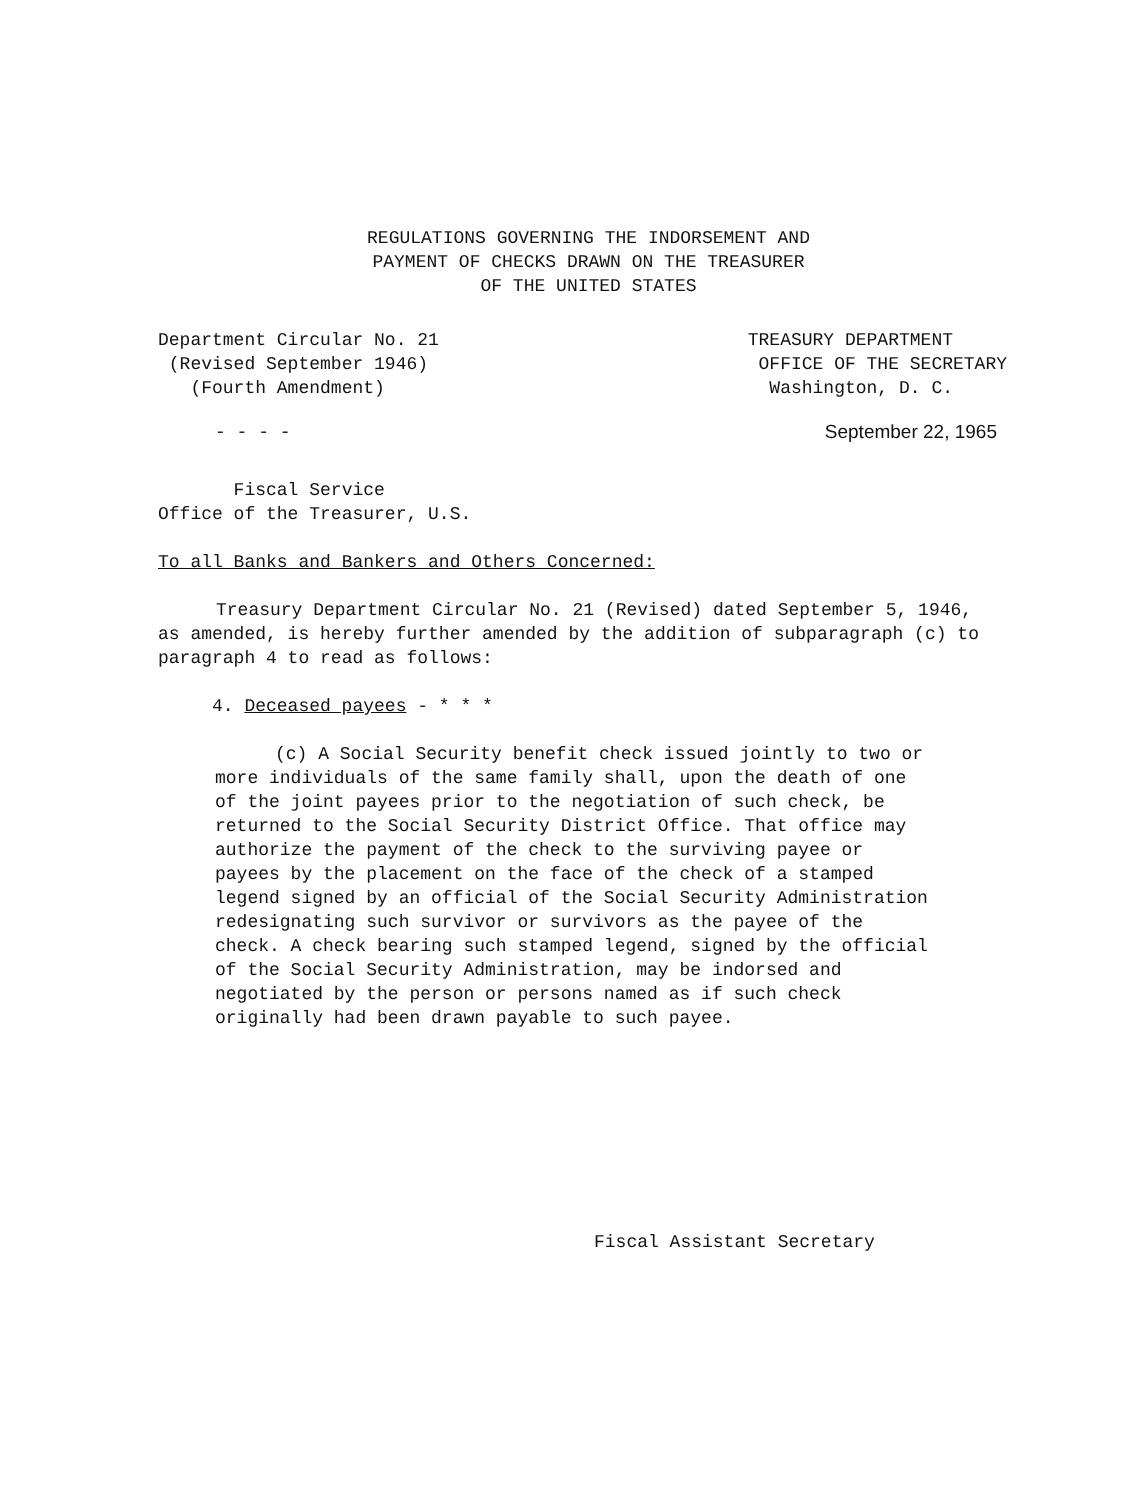REGULATIONS GOVERNING THE INDORSEMENT AND
PAYMENT OF CHECKS DRAWN ON THE TREASURER
OF THE UNITED STATES
Department Circular No. 21
(Revised September 1946)
(Fourth Amendment)
TREASURY DEPARTMENT
OFFICE OF THE SECRETARY
Washington, D. C.
September 22, 1965
- - - -
Fiscal Service
Office of the Treasurer, U.S.
To all Banks and Bankers and Others Concerned:
Treasury Department Circular No. 21 (Revised) dated September 5, 1946, as amended, is hereby further amended by the addition of subparagraph (c) to paragraph 4 to read as follows:
4. Deceased payees - * * *
(c) A Social Security benefit check issued jointly to two or more individuals of the same family shall, upon the death of one of the joint payees prior to the negotiation of such check, be returned to the Social Security District Office. That office may authorize the payment of the check to the surviving payee or payees by the placement on the face of the check of a stamped legend signed by an official of the Social Security Administration redesignating such survivor or survivors as the payee of the check. A check bearing such stamped legend, signed by the official of the Social Security Administration, may be indorsed and negotiated by the person or persons named as if such check originally had been drawn payable to such payee.
Fiscal Assistant Secretary